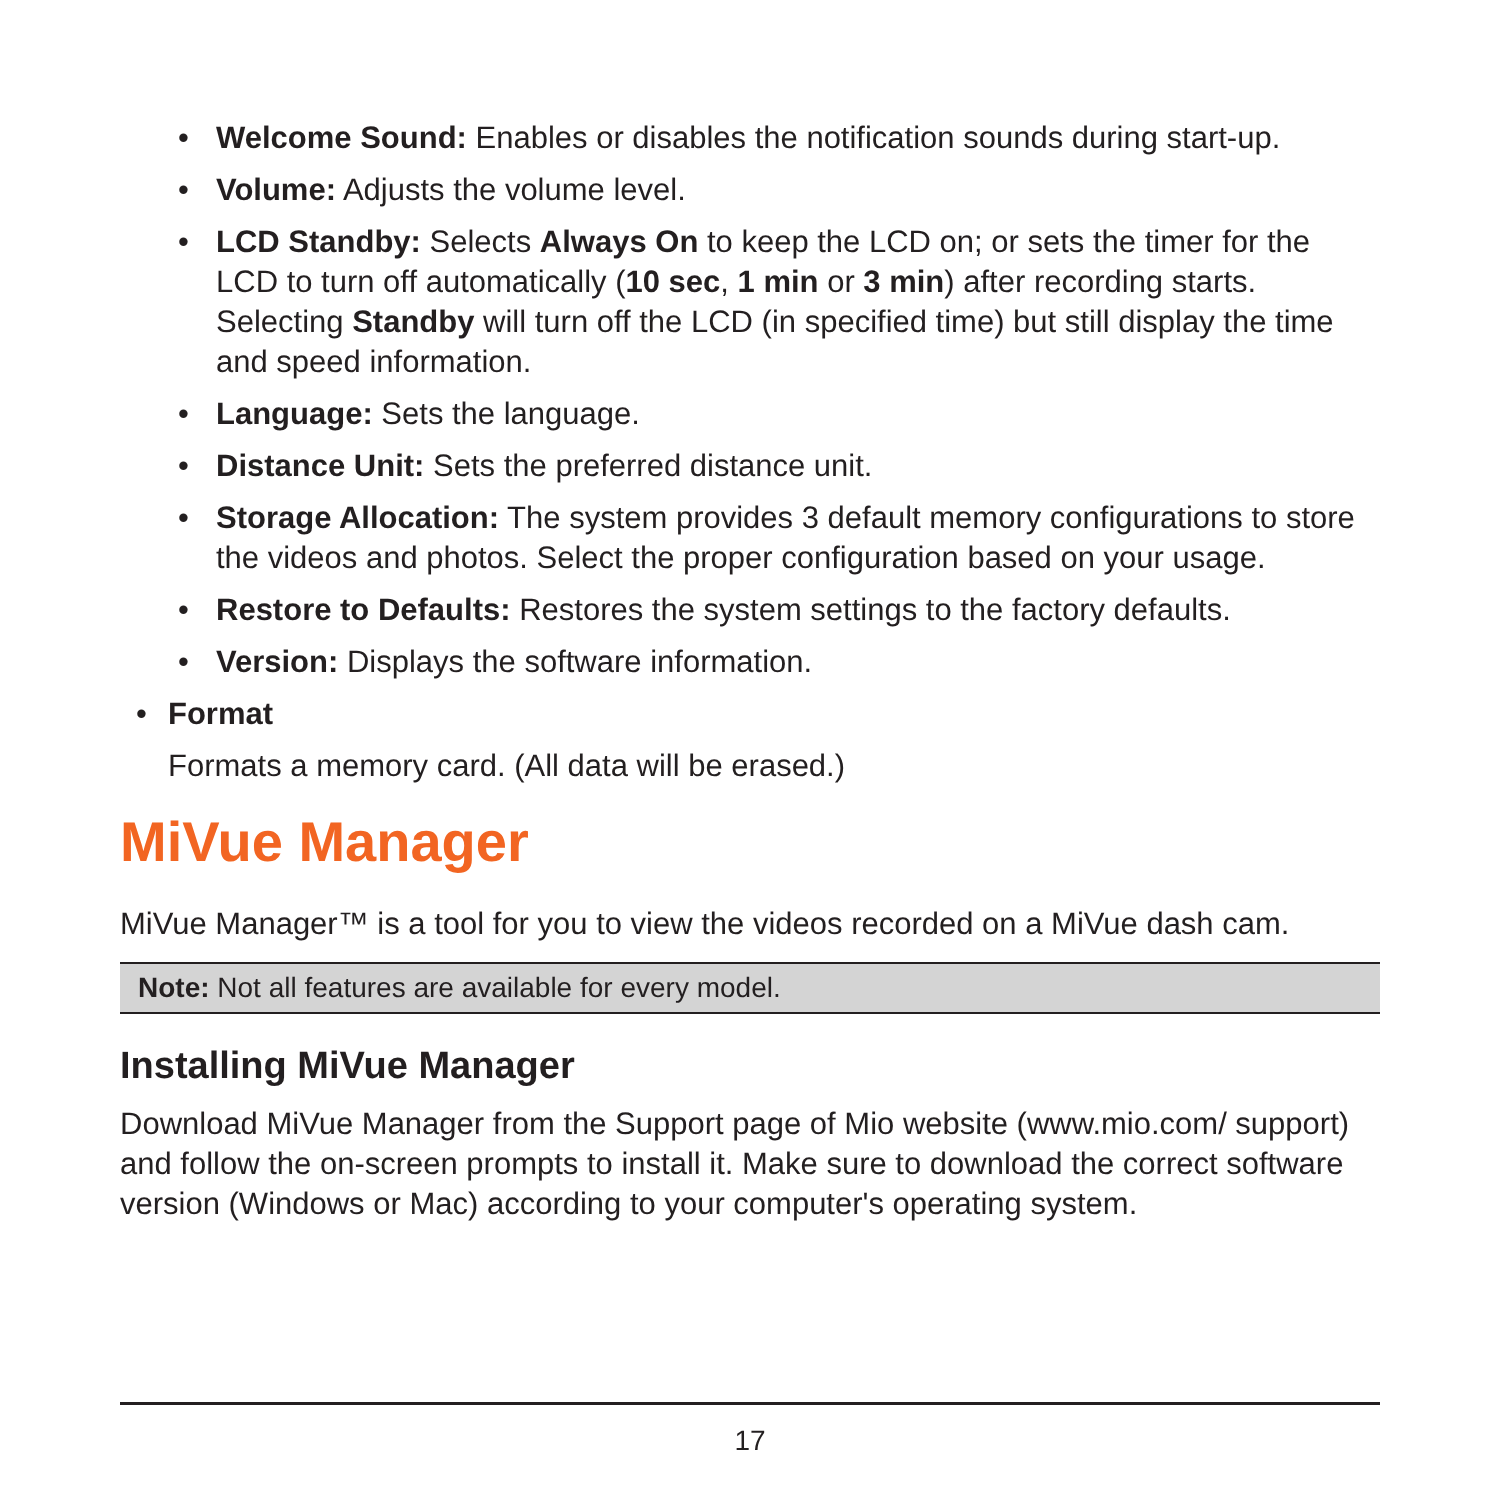• Welcome Sound: Enables or disables the notification sounds during start-up.
• Volume: Adjusts the volume level.
• LCD Standby: Selects Always On to keep the LCD on; or sets the timer for the LCD to turn off automatically (10 sec, 1 min or 3 min) after recording starts. Selecting Standby will turn off the LCD (in specified time) but still display the time and speed information.
• Language: Sets the language.
• Distance Unit: Sets the preferred distance unit.
• Storage Allocation: The system provides 3 default memory configurations to store the videos and photos. Select the proper configuration based on your usage.
• Restore to Defaults: Restores the system settings to the factory defaults.
• Version: Displays the software information.
• Format
Formats a memory card. (All data will be erased.)
MiVue Manager
MiVue Manager™ is a tool for you to view the videos recorded on a MiVue dash cam.
Note: Not all features are available for every model.
Installing MiVue Manager
Download MiVue Manager from the Support page of Mio website (www.mio.com/ support) and follow the on-screen prompts to install it. Make sure to download the correct software version (Windows or Mac) according to your computer's operating system.
17